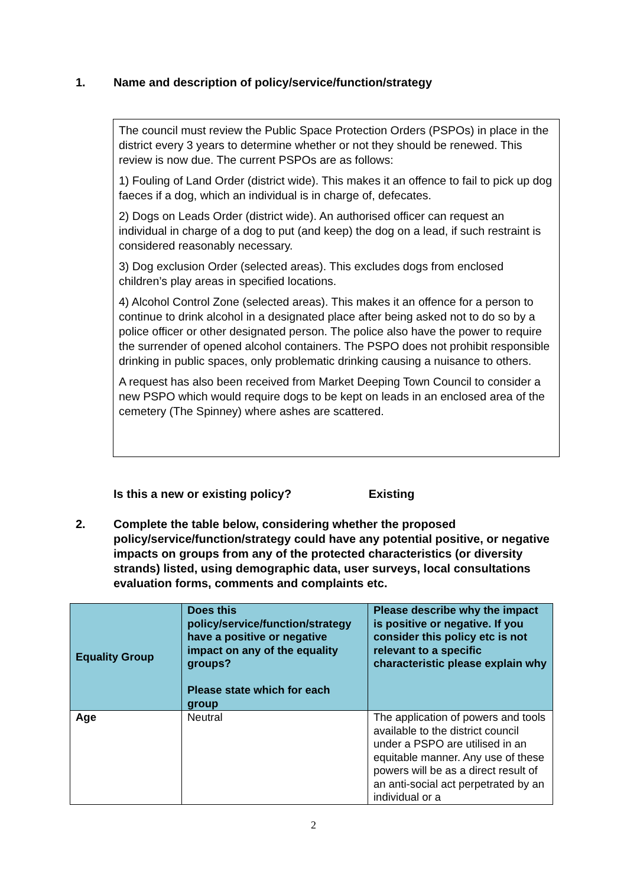1. Name and description of policy/service/function/strategy
The council must review the Public Space Protection Orders (PSPOs) in place in the district every 3 years to determine whether or not they should be renewed. This review is now due. The current PSPOs are as follows:
1) Fouling of Land Order (district wide). This makes it an offence to fail to pick up dog faeces if a dog, which an individual is in charge of, defecates.
2) Dogs on Leads Order (district wide). An authorised officer can request an individual in charge of a dog to put (and keep) the dog on a lead, if such restraint is considered reasonably necessary.
3) Dog exclusion Order (selected areas). This excludes dogs from enclosed children’s play areas in specified locations.
4) Alcohol Control Zone (selected areas). This makes it an offence for a person to continue to drink alcohol in a designated place after being asked not to do so by a police officer or other designated person. The police also have the power to require the surrender of opened alcohol containers. The PSPO does not prohibit responsible drinking in public spaces, only problematic drinking causing a nuisance to others.
A request has also been received from Market Deeping Town Council to consider a new PSPO which would require dogs to be kept on leads in an enclosed area of the cemetery (The Spinney) where ashes are scattered.
Is this a new or existing policy? Existing
2. Complete the table below, considering whether the proposed policy/service/function/strategy could have any potential positive, or negative impacts on groups from any of the protected characteristics (or diversity strands) listed, using demographic data, user surveys, local consultations evaluation forms, comments and complaints etc.
| Equality Group | Does this policy/service/function/strategy have a positive or negative impact on any of the equality groups? Please state which for each group | Please describe why the impact is positive or negative. If you consider this policy etc is not relevant to a specific characteristic please explain why |
| --- | --- | --- |
| Age | Neutral | The application of powers and tools available to the district council under a PSPO are utilised in an equitable manner. Any use of these powers will be as a direct result of an anti-social act perpetrated by an individual or a |
2